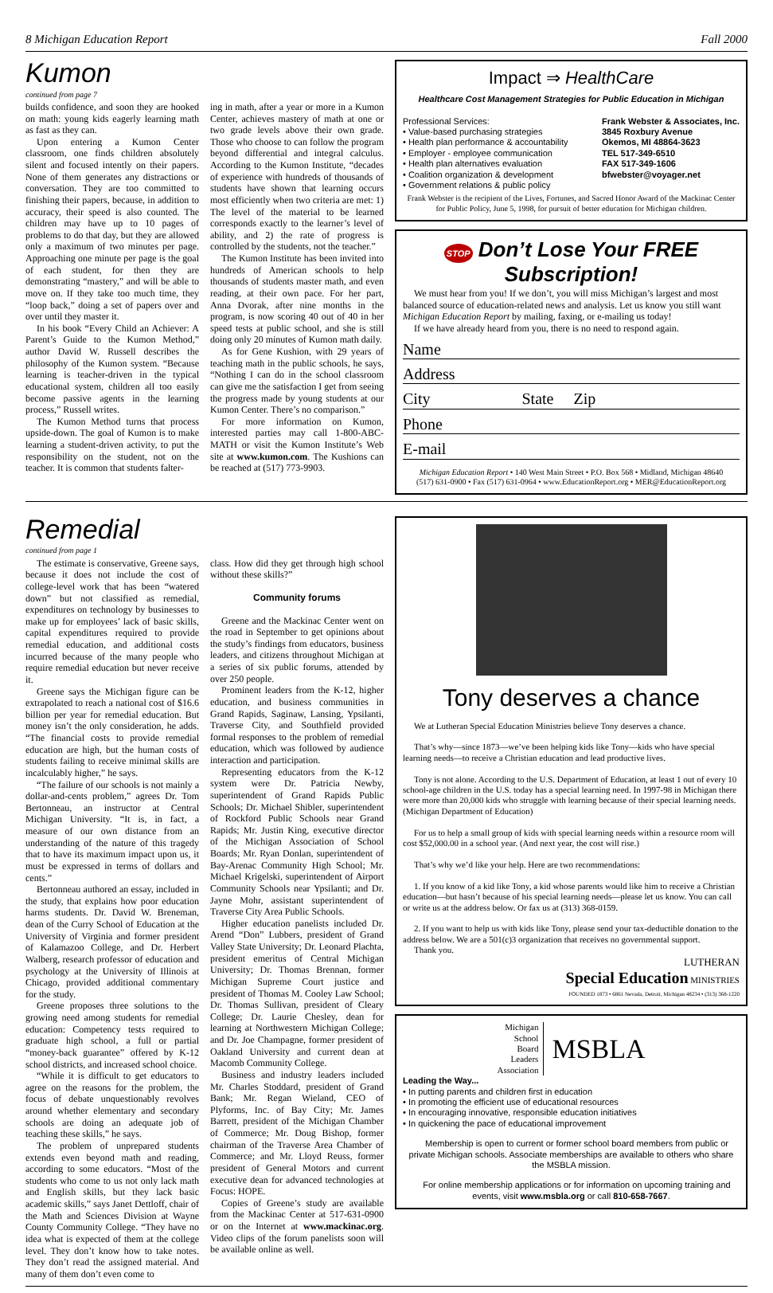8 Michigan Education Report Fall 2000
Kumon
continued from page 7
builds confidence, and soon they are hooked on math: young kids eagerly learning math as fast as they can.
Upon entering a Kumon Center classroom, one finds children absolutely silent and focused intently on their papers. None of them generates any distractions or conversation. They are too committed to finishing their papers, because, in addition to accuracy, their speed is also counted. The children may have up to 10 pages of problems to do that day, but they are allowed only a maximum of two minutes per page. Approaching one minute per page is the goal of each student, for then they are demonstrating “mastery,” and will be able to move on. If they take too much time, they “loop back,” doing a set of papers over and over until they master it.
In his book “Every Child an Achiever: A Parent’s Guide to the Kumon Method,” author David W. Russell describes the philosophy of the Kumon system. “Because learning is teacher-driven in the typical educational system, children all too easily become passive agents in the learning process,” Russell writes.
The Kumon Method turns that process upside-down. The goal of Kumon is to make learning a student-driven activity, to put the responsibility on the student, not on the teacher. It is common that students falter-
ing in math, after a year or more in a Kumon Center, achieves mastery of math at one or two grade levels above their own grade. Those who choose to can follow the program beyond differential and integral calculus. According to the Kumon Institute, “decades of experience with hundreds of thousands of students have shown that learning occurs most efficiently when two criteria are met: 1) The level of the material to be learned corresponds exactly to the learner’s level of ability, and 2) the rate of progress is controlled by the students, not the teacher.”
The Kumon Institute has been invited into hundreds of American schools to help thousands of students master math, and even reading, at their own pace. For her part, Anna Dvorak, after nine months in the program, is now scoring 40 out of 40 in her speed tests at public school, and she is still doing only 20 minutes of Kumon math daily.
As for Gene Kushion, with 29 years of teaching math in the public schools, he says, “Nothing I can do in the school classroom can give me the satisfaction I get from seeing the progress made by young students at our Kumon Center. There’s no comparison.”
For more information on Kumon, interested parties may call 1-800-ABC-MATH or visit the Kumon Institute’s Web site at www.kumon.com. The Kushions can be reached at (517) 773-9903.
Impact ⇒ HealthCare
Healthcare Cost Management Strategies for Public Education in Michigan
Professional Services:
• Value-based purchasing strategies
• Health plan performance & accountability
• Employer - employee communication
• Health plan alternatives evaluation
• Coalition organization & development
• Government relations & public policy
Frank Webster & Associates, Inc.
3845 Roxbury Avenue
Okemos, MI 48864-3623
TEL 517-349-6510
FAX 517-349-1606
bfwebster@voyager.net
Frank Webster is the recipient of the Lives, Fortunes, and Sacred Honor Award of the Mackinac Center for Public Policy, June 5, 1998, for pursuit of better education for Michigan children.
STOP Don’t Lose Your FREE Subscription!
We must hear from you! If we don’t, you will miss Michigan’s largest and most balanced source of education-related news and analysis. Let us know you still want Michigan Education Report by mailing, faxing, or e-mailing us today!
If we have already heard from you, there is no need to respond again.
Name
Address
City State Zip
Phone
E-mail
Michigan Education Report • 140 West Main Street • P.O. Box 568 • Midland, Michigan 48640
(517) 631-0900 • Fax (517) 631-0964 • www.EducationReport.org • MER@EducationReport.org
Remedial
continued from page 1
The estimate is conservative, Greene says, because it does not include the cost of college-level work that has been “watered down” but not classified as remedial, expenditures on technology by businesses to make up for employees’ lack of basic skills, capital expenditures required to provide remedial education, and additional costs incurred because of the many people who require remedial education but never receive it.
Greene says the Michigan figure can be extrapolated to reach a national cost of $16.6 billion per year for remedial education. But money isn’t the only consideration, he adds. “The financial costs to provide remedial education are high, but the human costs of students failing to receive minimal skills are incalculably higher,” he says.
“The failure of our schools is not mainly a dollar-and-cents problem,” agrees Dr. Tom Bertonneau, an instructor at Central Michigan University. “It is, in fact, a measure of our own distance from an understanding of the nature of this tragedy that to have its maximum impact upon us, it must be expressed in terms of dollars and cents.”
Bertonneau authored an essay, included in the study, that explains how poor education harms students. Dr. David W. Breneman, dean of the Curry School of Education at the University of Virginia and former president of Kalamazoo College, and Dr. Herbert Walberg, research professor of education and psychology at the University of Illinois at Chicago, provided additional commentary for the study.
Greene proposes three solutions to the growing need among students for remedial education: Competency tests required to graduate high school, a full or partial “money-back guarantee” offered by K-12 school districts, and increased school choice.
“While it is difficult to get educators to agree on the reasons for the problem, the focus of debate unquestionably revolves around whether elementary and secondary schools are doing an adequate job of teaching these skills,” he says.
The problem of unprepared students extends even beyond math and reading, according to some educators. “Most of the students who come to us not only lack math and English skills, but they lack basic academic skills,” says Janet Dettloff, chair of the Math and Sciences Division at Wayne County Community College. “They have no idea what is expected of them at the college level. They don’t know how to take notes. They don’t read the assigned material. And many of them don’t even come to
class. How did they get through high school without these skills?”
Community forums
Greene and the Mackinac Center went on the road in September to get opinions about the study’s findings from educators, business leaders, and citizens throughout Michigan at a series of six public forums, attended by over 250 people.
Prominent leaders from the K-12, higher education, and business communities in Grand Rapids, Saginaw, Lansing, Ypsilanti, Traverse City, and Southfield provided formal responses to the problem of remedial education, which was followed by audience interaction and participation.
Representing educators from the K-12 system were Dr. Patricia Newby, superintendent of Grand Rapids Public Schools; Dr. Michael Shibler, superintendent of Rockford Public Schools near Grand Rapids; Mr. Justin King, executive director of the Michigan Association of School Boards; Mr. Ryan Donlan, superintendent of Bay-Arenac Community High School; Mr. Michael Krigelski, superintendent of Airport Community Schools near Ypsilanti; and Dr. Jayne Mohr, assistant superintendent of Traverse City Area Public Schools.
Higher education panelists included Dr. Arend “Don” Lubbers, president of Grand Valley State University; Dr. Leonard Plachta, president emeritus of Central Michigan University; Dr. Thomas Brennan, former Michigan Supreme Court justice and president of Thomas M. Cooley Law School; Dr. Thomas Sullivan, president of Cleary College; Dr. Laurie Chesley, dean for learning at Northwestern Michigan College; and Dr. Joe Champagne, former president of Oakland University and current dean at Macomb Community College.
Business and industry leaders included Mr. Charles Stoddard, president of Grand Bank; Mr. Regan Wieland, CEO of Plyforms, Inc. of Bay City; Mr. James Barrett, president of the Michigan Chamber of Commerce; Mr. Doug Bishop, former chairman of the Traverse Area Chamber of Commerce; and Mr. Lloyd Reuss, former president of General Motors and current executive dean for advanced technologies at Focus: HOPE.
Copies of Greene’s study are available from the Mackinac Center at 517-631-0900 or on the Internet at www.mackinac.org. Video clips of the forum panelists soon will be available online as well.
Tony deserves a chance
We at Lutheran Special Education Ministries believe Tony deserves a chance.
That’s why—since 1873—we’ve been helping kids like Tony—kids who have special learning needs—to receive a Christian education and lead productive lives.
Tony is not alone. According to the U.S. Department of Education, at least 1 out of every 10 school-age children in the U.S. today has a special learning need. In 1997-98 in Michigan there were more than 20,000 kids who struggle with learning because of their special learning needs. (Michigan Department of Education)
For us to help a small group of kids with special learning needs within a resource room will cost $52,000.00 in a school year. (And next year, the cost will rise.)
That’s why we’d like your help. Here are two recommendations:
1. If you know of a kid like Tony, a kid whose parents would like him to receive a Christian education—but hasn’t because of his special learning needs—please let us know. You can call or write us at the address below. Or fax us at (313) 368-0159.
2. If you want to help us with kids like Tony, please send your tax-deductible donation to the address below. We are a 501(c)3 organization that receives no governmental support.
Thank you.
LUTHERAN
Special Education MINISTRIES
FOUNDED 1873 • 6861 Nevada, Detroit, Michigan 48234 • (313) 368-1220
Michigan
School
Board
Leaders
Association
MSBLA
Leading the Way...
• In putting parents and children first in education
• In promoting the efficient use of educational resources
• In encouraging innovative, responsible education initiatives
• In quickening the pace of educational improvement
Membership is open to current or former school board members from public or private Michigan schools. Associate memberships are available to others who share the MSBLA mission.
For online membership applications or for information on upcoming training and events, visit www.msbla.org or call 810-658-7667.